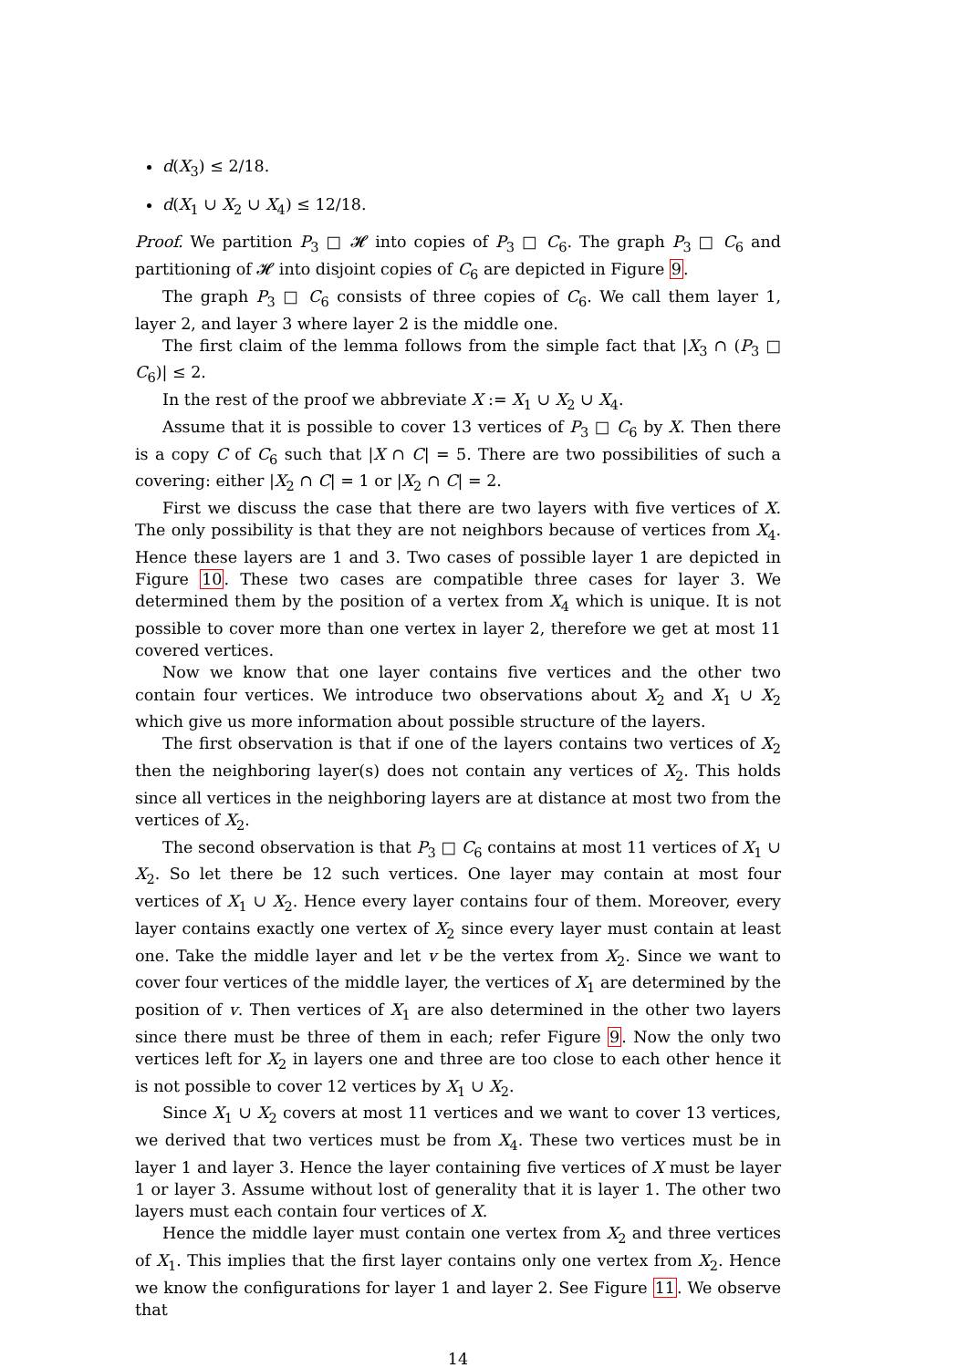d(X<sub>3</sub>) ≤ 2/18.
d(X<sub>1</sub> ∪ X<sub>2</sub> ∪ X<sub>4</sub>) ≤ 12/18.
Proof. We partition P<sub>3</sub> □ 𝓗 into copies of P<sub>3</sub> □ C<sub>6</sub>. The graph P<sub>3</sub> □ C<sub>6</sub> and partitioning of 𝓗 into disjoint copies of C<sub>6</sub> are depicted in Figure 9.
The graph P<sub>3</sub> □ C<sub>6</sub> consists of three copies of C<sub>6</sub>. We call them layer 1, layer 2, and layer 3 where layer 2 is the middle one.
The first claim of the lemma follows from the simple fact that |X<sub>3</sub> ∩ (P<sub>3</sub> □ C<sub>6</sub>)| ≤ 2.
In the rest of the proof we abbreviate X := X<sub>1</sub> ∪ X<sub>2</sub> ∪ X<sub>4</sub>.
Assume that it is possible to cover 13 vertices of P<sub>3</sub> □ C<sub>6</sub> by X. Then there is a copy C of C<sub>6</sub> such that |X ∩ C| = 5. There are two possibilities of such a covering: either |X<sub>2</sub> ∩ C| = 1 or |X<sub>2</sub> ∩ C| = 2.
First we discuss the case that there are two layers with five vertices of X. The only possibility is that they are not neighbors because of vertices from X<sub>4</sub>. Hence these layers are 1 and 3. Two cases of possible layer 1 are depicted in Figure 10. These two cases are compatible three cases for layer 3. We determined them by the position of a vertex from X<sub>4</sub> which is unique. It is not possible to cover more than one vertex in layer 2, therefore we get at most 11 covered vertices.
Now we know that one layer contains five vertices and the other two contain four vertices. We introduce two observations about X<sub>2</sub> and X<sub>1</sub> ∪ X<sub>2</sub> which give us more information about possible structure of the layers.
The first observation is that if one of the layers contains two vertices of X<sub>2</sub> then the neighboring layer(s) does not contain any vertices of X<sub>2</sub>. This holds since all vertices in the neighboring layers are at distance at most two from the vertices of X<sub>2</sub>.
The second observation is that P<sub>3</sub> □ C<sub>6</sub> contains at most 11 vertices of X<sub>1</sub> ∪ X<sub>2</sub>. So let there be 12 such vertices. One layer may contain at most four vertices of X<sub>1</sub> ∪ X<sub>2</sub>. Hence every layer contains four of them. Moreover, every layer contains exactly one vertex of X<sub>2</sub> since every layer must contain at least one. Take the middle layer and let v be the vertex from X<sub>2</sub>. Since we want to cover four vertices of the middle layer, the vertices of X<sub>1</sub> are determined by the position of v. Then vertices of X<sub>1</sub> are also determined in the other two layers since there must be three of them in each; refer Figure 9. Now the only two vertices left for X<sub>2</sub> in layers one and three are too close to each other hence it is not possible to cover 12 vertices by X<sub>1</sub> ∪ X<sub>2</sub>.
Since X<sub>1</sub> ∪ X<sub>2</sub> covers at most 11 vertices and we want to cover 13 vertices, we derived that two vertices must be from X<sub>4</sub>. These two vertices must be in layer 1 and layer 3. Hence the layer containing five vertices of X must be layer 1 or layer 3. Assume without lost of generality that it is layer 1. The other two layers must each contain four vertices of X.
Hence the middle layer must contain one vertex from X<sub>2</sub> and three vertices of X<sub>1</sub>. This implies that the first layer contains only one vertex from X<sub>2</sub>. Hence we know the configurations for layer 1 and layer 2. See Figure 11. We observe that
14